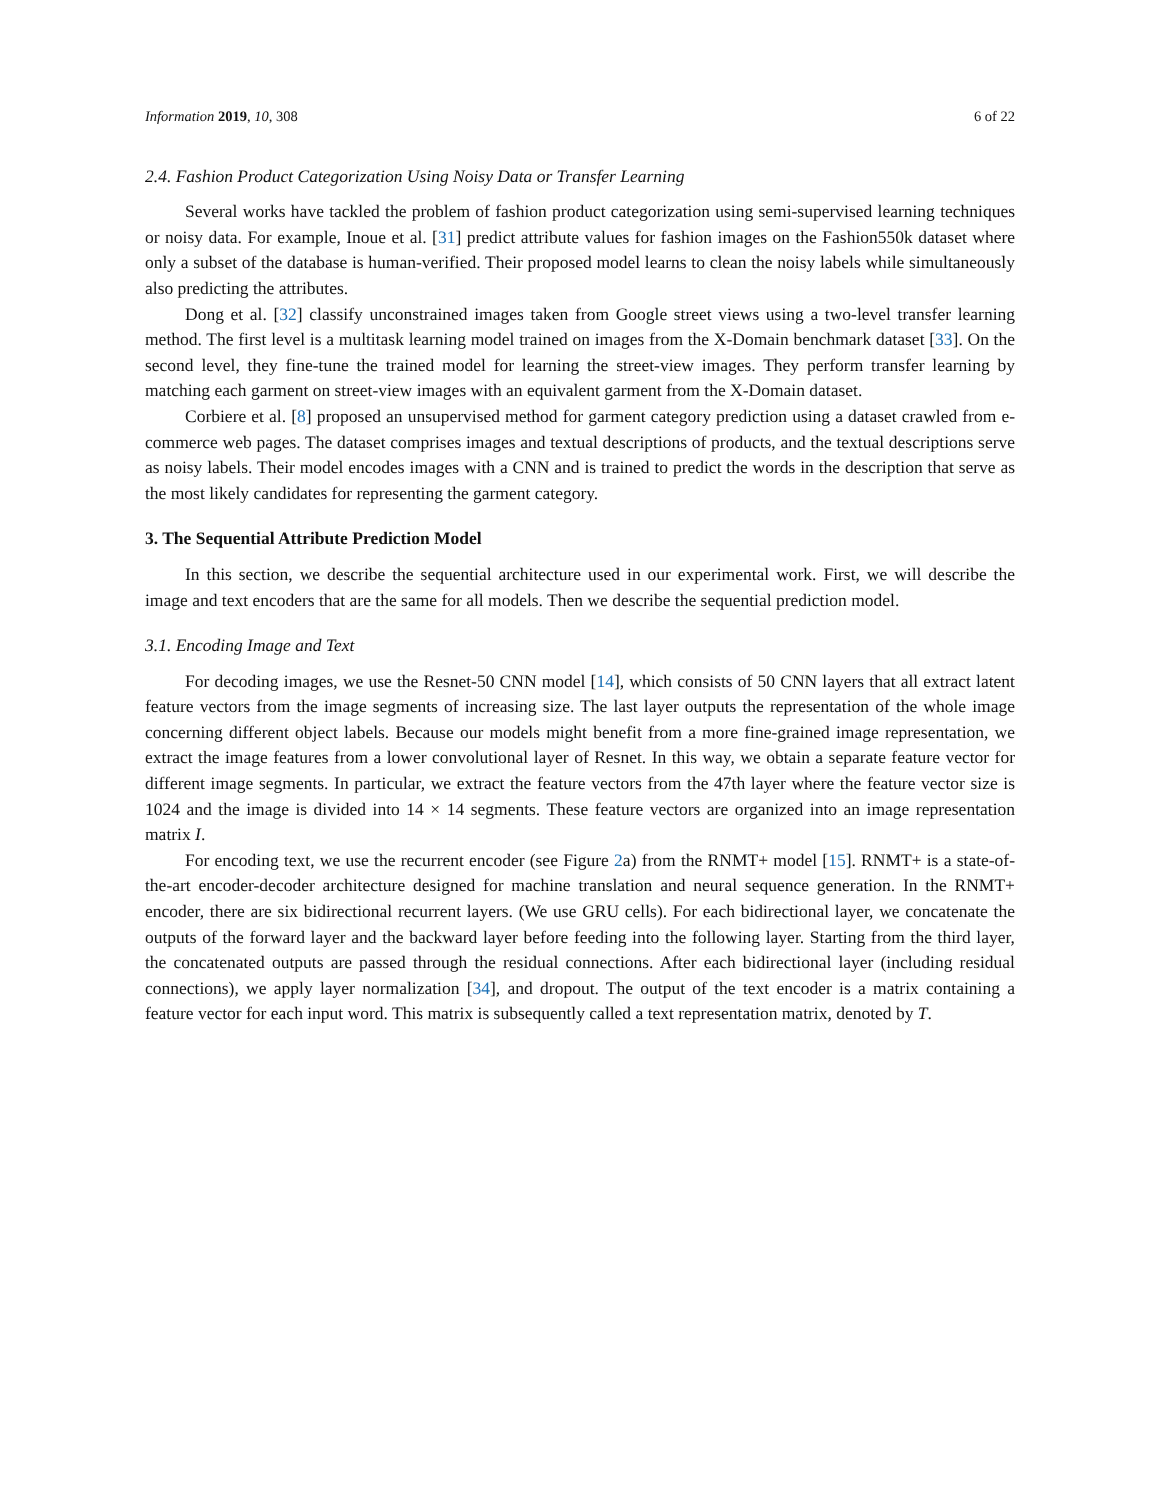Information 2019, 10, 308 6 of 22
2.4. Fashion Product Categorization Using Noisy Data or Transfer Learning
Several works have tackled the problem of fashion product categorization using semi-supervised learning techniques or noisy data. For example, Inoue et al. [31] predict attribute values for fashion images on the Fashion550k dataset where only a subset of the database is human-verified. Their proposed model learns to clean the noisy labels while simultaneously also predicting the attributes.
Dong et al. [32] classify unconstrained images taken from Google street views using a two-level transfer learning method. The first level is a multitask learning model trained on images from the X-Domain benchmark dataset [33]. On the second level, they fine-tune the trained model for learning the street-view images. They perform transfer learning by matching each garment on street-view images with an equivalent garment from the X-Domain dataset.
Corbiere et al. [8] proposed an unsupervised method for garment category prediction using a dataset crawled from e-commerce web pages. The dataset comprises images and textual descriptions of products, and the textual descriptions serve as noisy labels. Their model encodes images with a CNN and is trained to predict the words in the description that serve as the most likely candidates for representing the garment category.
3. The Sequential Attribute Prediction Model
In this section, we describe the sequential architecture used in our experimental work. First, we will describe the image and text encoders that are the same for all models. Then we describe the sequential prediction model.
3.1. Encoding Image and Text
For decoding images, we use the Resnet-50 CNN model [14], which consists of 50 CNN layers that all extract latent feature vectors from the image segments of increasing size. The last layer outputs the representation of the whole image concerning different object labels. Because our models might benefit from a more fine-grained image representation, we extract the image features from a lower convolutional layer of Resnet. In this way, we obtain a separate feature vector for different image segments. In particular, we extract the feature vectors from the 47th layer where the feature vector size is 1024 and the image is divided into 14 × 14 segments. These feature vectors are organized into an image representation matrix I.
For encoding text, we use the recurrent encoder (see Figure 2a) from the RNMT+ model [15]. RNMT+ is a state-of-the-art encoder-decoder architecture designed for machine translation and neural sequence generation. In the RNMT+ encoder, there are six bidirectional recurrent layers. (We use GRU cells). For each bidirectional layer, we concatenate the outputs of the forward layer and the backward layer before feeding into the following layer. Starting from the third layer, the concatenated outputs are passed through the residual connections. After each bidirectional layer (including residual connections), we apply layer normalization [34], and dropout. The output of the text encoder is a matrix containing a feature vector for each input word. This matrix is subsequently called a text representation matrix, denoted by T.